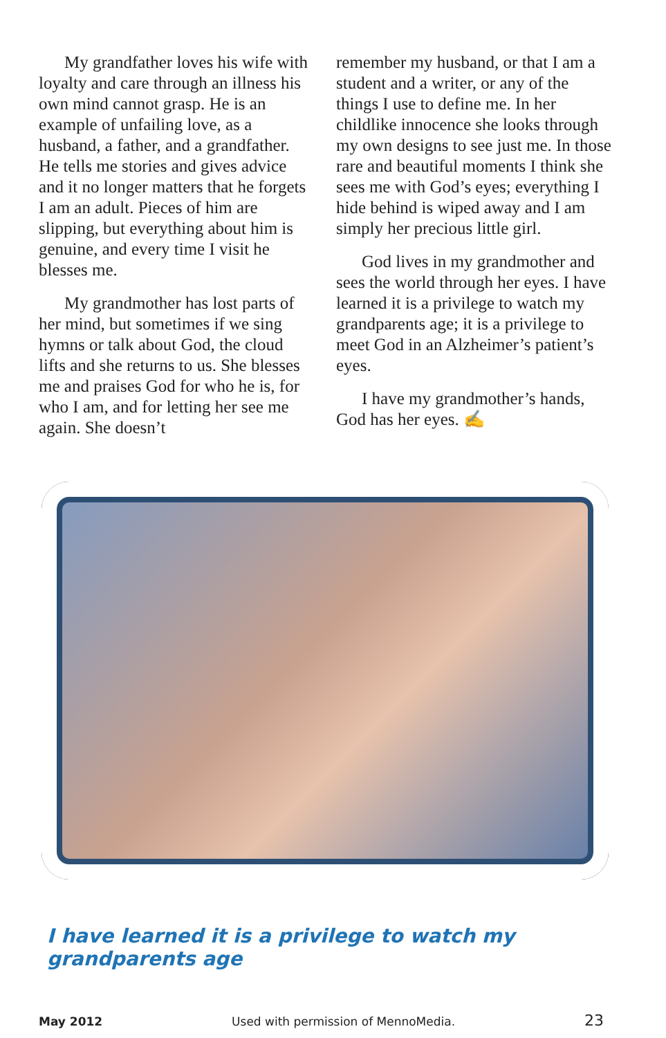My grandfather loves his wife with loyalty and care through an illness his own mind cannot grasp. He is an example of unfailing love, as a husband, a father, and a grandfather. He tells me stories and gives advice and it no longer matters that he forgets I am an adult. Pieces of him are slipping, but everything about him is genuine, and every time I visit he blesses me.
My grandmother has lost parts of her mind, but sometimes if we sing hymns or talk about God, the cloud lifts and she returns to us. She blesses me and praises God for who he is, for who I am, and for letting her see me again. She doesn’t
remember my husband, or that I am a student and a writer, or any of the things I use to define me. In her childlike innocence she looks through my own designs to see just me. In those rare and beautiful moments I think she sees me with God’s eyes; everything I hide behind is wiped away and I am simply her precious little girl.
God lives in my grandmother and sees the world through her eyes. I have learned it is a privilege to watch my grandparents age; it is a privilege to meet God in an Alzheimer’s patient’s eyes.
I have my grandmother’s hands, God has her eyes. ✍
I have learned it is a privilege to watch my grandparents age
May 2012 Used with permission of MennoMedia. 23